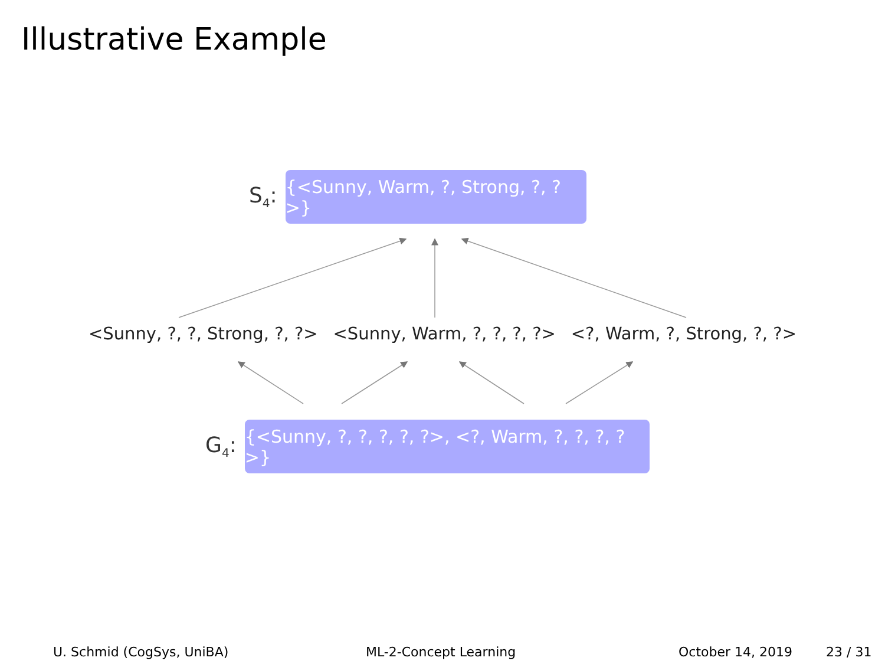Illustrative Example
S<sub>4</sub>:
{<Sunny, Warm, ?, Strong, ?, ?>}
<Sunny, ?, ?, Strong, ?, ?> <Sunny, Warm, ?, ?, ?, ?> <?, Warm, ?, Strong, ?, ?>
G<sub>4</sub>:
{<Sunny, ?, ?, ?, ?, ?>, <?, Warm, ?, ?, ?, ?>}
U. Schmid (CogSys, UniBA) ML-2-Concept Learning October 14, 2019 23 / 31